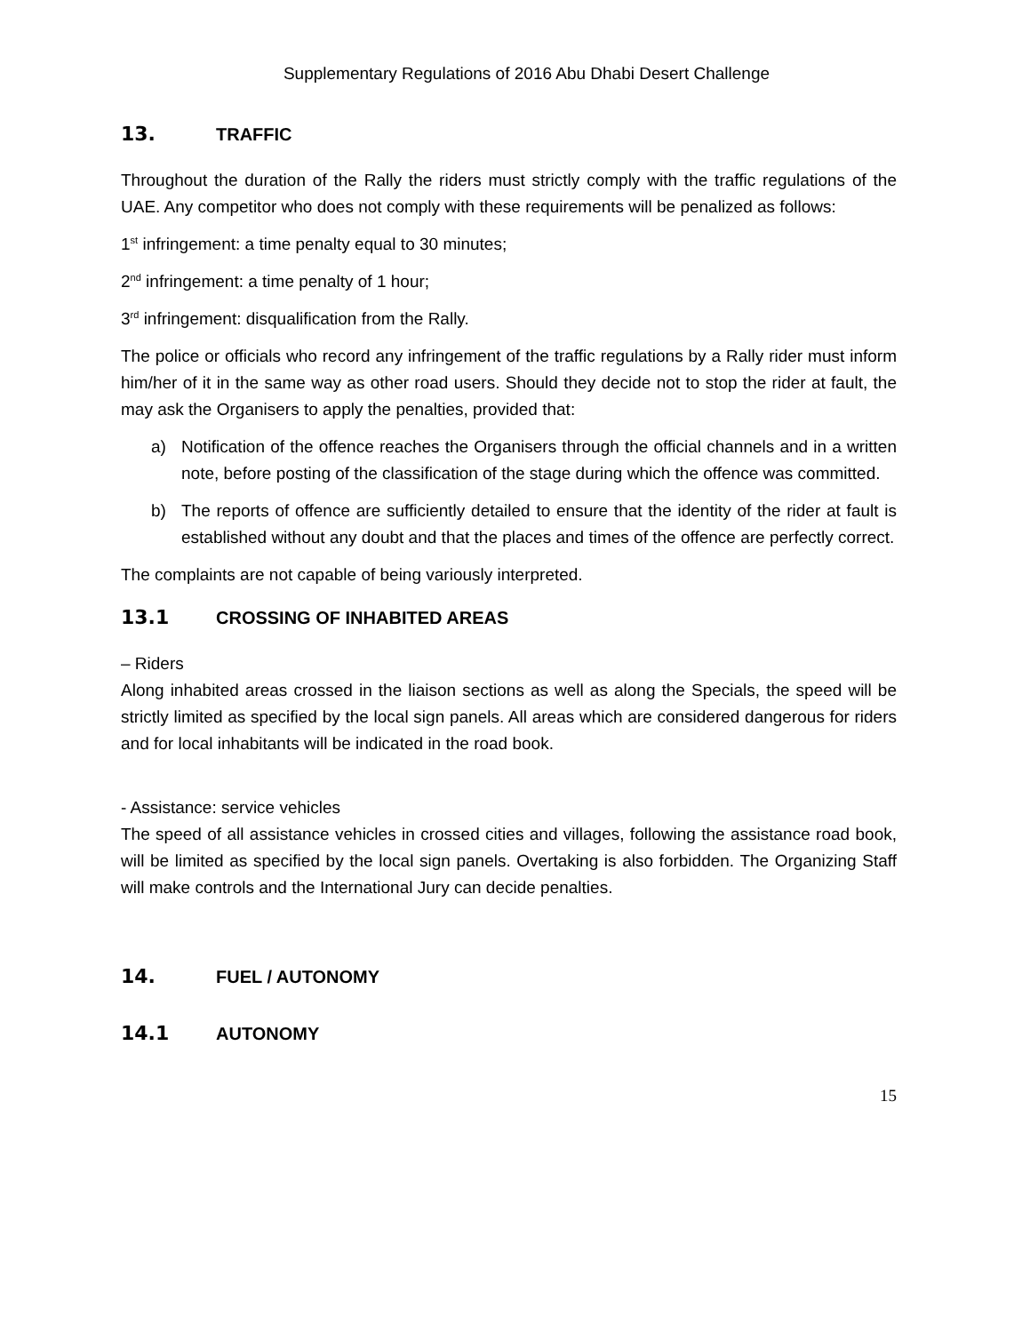Supplementary Regulations of 2016 Abu Dhabi Desert Challenge
13. TRAFFIC
Throughout the duration of the Rally the riders must strictly comply with the traffic regulations of the UAE. Any competitor who does not comply with these requirements will be penalized as follows:
1<sup>st</sup> infringement: a time penalty equal to 30 minutes;
2<sup>nd</sup> infringement: a time penalty of 1 hour;
3<sup>rd</sup> infringement: disqualification from the Rally.
The police or officials who record any infringement of the traffic regulations by a Rally rider must inform him/her of it in the same way as other road users. Should they decide not to stop the rider at fault, the may ask the Organisers to apply the penalties, provided that:
a) Notification of the offence reaches the Organisers through the official channels and in a written note, before posting of the classification of the stage during which the offence was committed.
b) The reports of offence are sufficiently detailed to ensure that the identity of the rider at fault is established without any doubt and that the places and times of the offence are perfectly correct.
The complaints are not capable of being variously interpreted.
13.1 CROSSING OF INHABITED AREAS
– Riders
Along inhabited areas crossed in the liaison sections as well as along the Specials, the speed will be strictly limited as specified by the local sign panels. All areas which are considered dangerous for riders and for local inhabitants will be indicated in the road book.
- Assistance: service vehicles
The speed of all assistance vehicles in crossed cities and villages, following the assistance road book, will be limited as specified by the local sign panels. Overtaking is also forbidden. The Organizing Staff will make controls and the International Jury can decide penalties.
14. FUEL / AUTONOMY
14.1 AUTONOMY
15